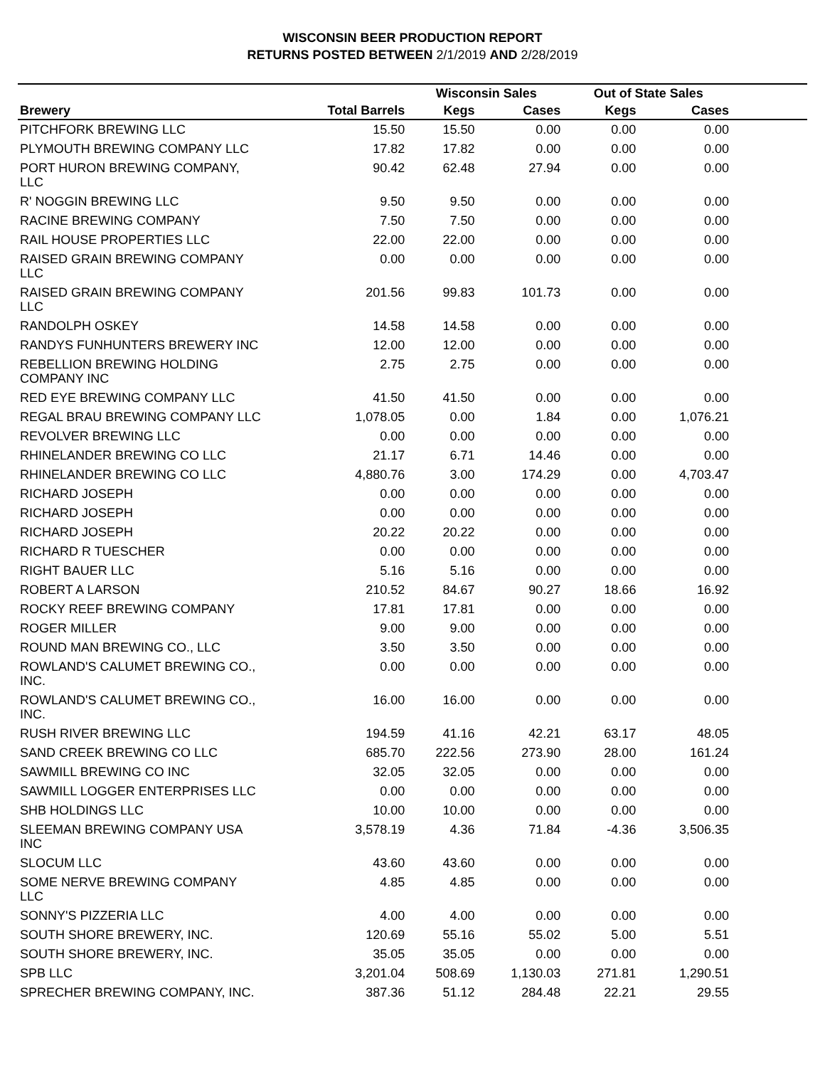WISCONSIN BEER PRODUCTION REPORT
RETURNS POSTED BETWEEN 2/1/2019 AND 2/28/2019
| | | Wisconsin Sales | | Out of State Sales | | |
| --- | --- | --- | --- | --- | --- | --- |
| Brewery | Total Barrels | Kegs | Cases | Kegs | Cases | |
| PITCHFORK BREWING LLC | 15.50 | 15.50 | 0.00 | 0.00 | 0.00 | |
| PLYMOUTH BREWING COMPANY LLC | 17.82 | 17.82 | 0.00 | 0.00 | 0.00 | |
| PORT HURON BREWING COMPANY, LLC | 90.42 | 62.48 | 27.94 | 0.00 | 0.00 | |
| R' NOGGIN BREWING LLC | 9.50 | 9.50 | 0.00 | 0.00 | 0.00 | |
| RACINE BREWING COMPANY | 7.50 | 7.50 | 0.00 | 0.00 | 0.00 | |
| RAIL HOUSE PROPERTIES LLC | 22.00 | 22.00 | 0.00 | 0.00 | 0.00 | |
| RAISED GRAIN BREWING COMPANY LLC | 0.00 | 0.00 | 0.00 | 0.00 | 0.00 | |
| RAISED GRAIN BREWING COMPANY LLC | 201.56 | 99.83 | 101.73 | 0.00 | 0.00 | |
| RANDOLPH OSKEY | 14.58 | 14.58 | 0.00 | 0.00 | 0.00 | |
| RANDYS FUNHUNTERS BREWERY INC | 12.00 | 12.00 | 0.00 | 0.00 | 0.00 | |
| REBELLION BREWING HOLDING COMPANY INC | 2.75 | 2.75 | 0.00 | 0.00 | 0.00 | |
| RED EYE BREWING COMPANY LLC | 41.50 | 41.50 | 0.00 | 0.00 | 0.00 | |
| REGAL BRAU BREWING COMPANY LLC | 1,078.05 | 0.00 | 1.84 | 0.00 | 1,076.21 | |
| REVOLVER BREWING LLC | 0.00 | 0.00 | 0.00 | 0.00 | 0.00 | |
| RHINELANDER BREWING CO LLC | 21.17 | 6.71 | 14.46 | 0.00 | 0.00 | |
| RHINELANDER BREWING CO LLC | 4,880.76 | 3.00 | 174.29 | 0.00 | 4,703.47 | |
| RICHARD JOSEPH | 0.00 | 0.00 | 0.00 | 0.00 | 0.00 | |
| RICHARD JOSEPH | 0.00 | 0.00 | 0.00 | 0.00 | 0.00 | |
| RICHARD JOSEPH | 20.22 | 20.22 | 0.00 | 0.00 | 0.00 | |
| RICHARD R TUESCHER | 0.00 | 0.00 | 0.00 | 0.00 | 0.00 | |
| RIGHT BAUER LLC | 5.16 | 5.16 | 0.00 | 0.00 | 0.00 | |
| ROBERT A LARSON | 210.52 | 84.67 | 90.27 | 18.66 | 16.92 | |
| ROCKY REEF BREWING COMPANY | 17.81 | 17.81 | 0.00 | 0.00 | 0.00 | |
| ROGER MILLER | 9.00 | 9.00 | 0.00 | 0.00 | 0.00 | |
| ROUND MAN BREWING CO., LLC | 3.50 | 3.50 | 0.00 | 0.00 | 0.00 | |
| ROWLAND'S CALUMET BREWING CO., INC. | 0.00 | 0.00 | 0.00 | 0.00 | 0.00 | |
| ROWLAND'S CALUMET BREWING CO., INC. | 16.00 | 16.00 | 0.00 | 0.00 | 0.00 | |
| RUSH RIVER BREWING LLC | 194.59 | 41.16 | 42.21 | 63.17 | 48.05 | |
| SAND CREEK BREWING CO LLC | 685.70 | 222.56 | 273.90 | 28.00 | 161.24 | |
| SAWMILL BREWING CO INC | 32.05 | 32.05 | 0.00 | 0.00 | 0.00 | |
| SAWMILL LOGGER ENTERPRISES LLC | 0.00 | 0.00 | 0.00 | 0.00 | 0.00 | |
| SHB HOLDINGS LLC | 10.00 | 10.00 | 0.00 | 0.00 | 0.00 | |
| SLEEMAN BREWING COMPANY USA INC | 3,578.19 | 4.36 | 71.84 | -4.36 | 3,506.35 | |
| SLOCUM LLC | 43.60 | 43.60 | 0.00 | 0.00 | 0.00 | |
| SOME NERVE BREWING COMPANY LLC | 4.85 | 4.85 | 0.00 | 0.00 | 0.00 | |
| SONNY'S PIZZERIA LLC | 4.00 | 4.00 | 0.00 | 0.00 | 0.00 | |
| SOUTH SHORE BREWERY, INC. | 120.69 | 55.16 | 55.02 | 5.00 | 5.51 | |
| SOUTH SHORE BREWERY, INC. | 35.05 | 35.05 | 0.00 | 0.00 | 0.00 | |
| SPB LLC | 3,201.04 | 508.69 | 1,130.03 | 271.81 | 1,290.51 | |
| SPRECHER BREWING COMPANY, INC. | 387.36 | 51.12 | 284.48 | 22.21 | 29.55 | |